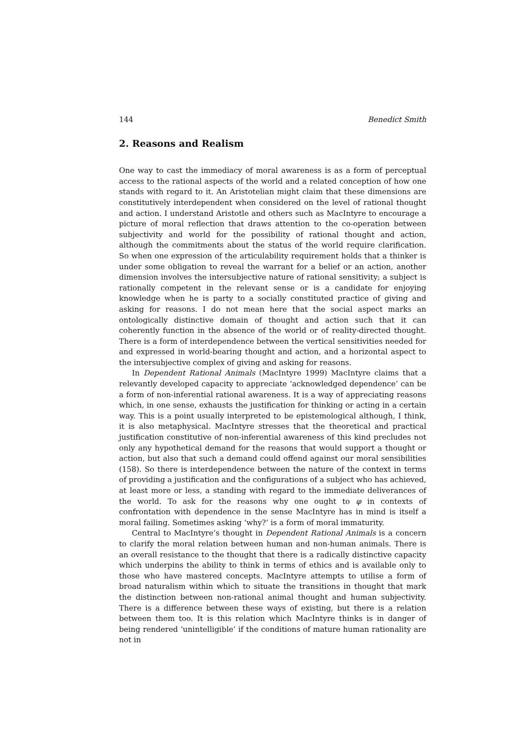144 Benedict Smith
2. Reasons and Realism
One way to cast the immediacy of moral awareness is as a form of perceptual access to the rational aspects of the world and a related conception of how one stands with regard to it. An Aristotelian might claim that these dimensions are constitutively interdependent when considered on the level of rational thought and action. I understand Aristotle and others such as MacIntyre to encourage a picture of moral reflection that draws attention to the co-operation between subjectivity and world for the possibility of rational thought and action, although the commitments about the status of the world require clarification. So when one expression of the articulability requirement holds that a thinker is under some obligation to reveal the warrant for a belief or an action, another dimension involves the intersubjective nature of rational sensitivity; a subject is rationally competent in the relevant sense or is a candidate for enjoying knowledge when he is party to a socially constituted practice of giving and asking for reasons. I do not mean here that the social aspect marks an ontologically distinctive domain of thought and action such that it can coherently function in the absence of the world or of reality-directed thought. There is a form of interdependence between the vertical sensitivities needed for and expressed in world-bearing thought and action, and a horizontal aspect to the intersubjective complex of giving and asking for reasons.
In Dependent Rational Animals (MacIntyre 1999) MacIntyre claims that a relevantly developed capacity to appreciate ‘acknowledged dependence’ can be a form of non-inferential rational awareness. It is a way of appreciating reasons which, in one sense, exhausts the justification for thinking or acting in a certain way. This is a point usually interpreted to be epistemological although, I think, it is also metaphysical. MacIntyre stresses that the theoretical and practical justification constitutive of non-inferential awareness of this kind precludes not only any hypothetical demand for the reasons that would support a thought or action, but also that such a demand could offend against our moral sensibilities (158). So there is interdependence between the nature of the context in terms of providing a justification and the configurations of a subject who has achieved, at least more or less, a standing with regard to the immediate deliverances of the world. To ask for the reasons why one ought to φ in contexts of confrontation with dependence in the sense MacIntyre has in mind is itself a moral failing. Sometimes asking ‘why?’ is a form of moral immaturity.
Central to MacIntyre’s thought in Dependent Rational Animals is a concern to clarify the moral relation between human and non-human animals. There is an overall resistance to the thought that there is a radically distinctive capacity which underpins the ability to think in terms of ethics and is available only to those who have mastered concepts. MacIntyre attempts to utilise a form of broad naturalism within which to situate the transitions in thought that mark the distinction between non-rational animal thought and human subjectivity. There is a difference between these ways of existing, but there is a relation between them too. It is this relation which MacIntyre thinks is in danger of being rendered ‘unintelligible’ if the conditions of mature human rationality are not in